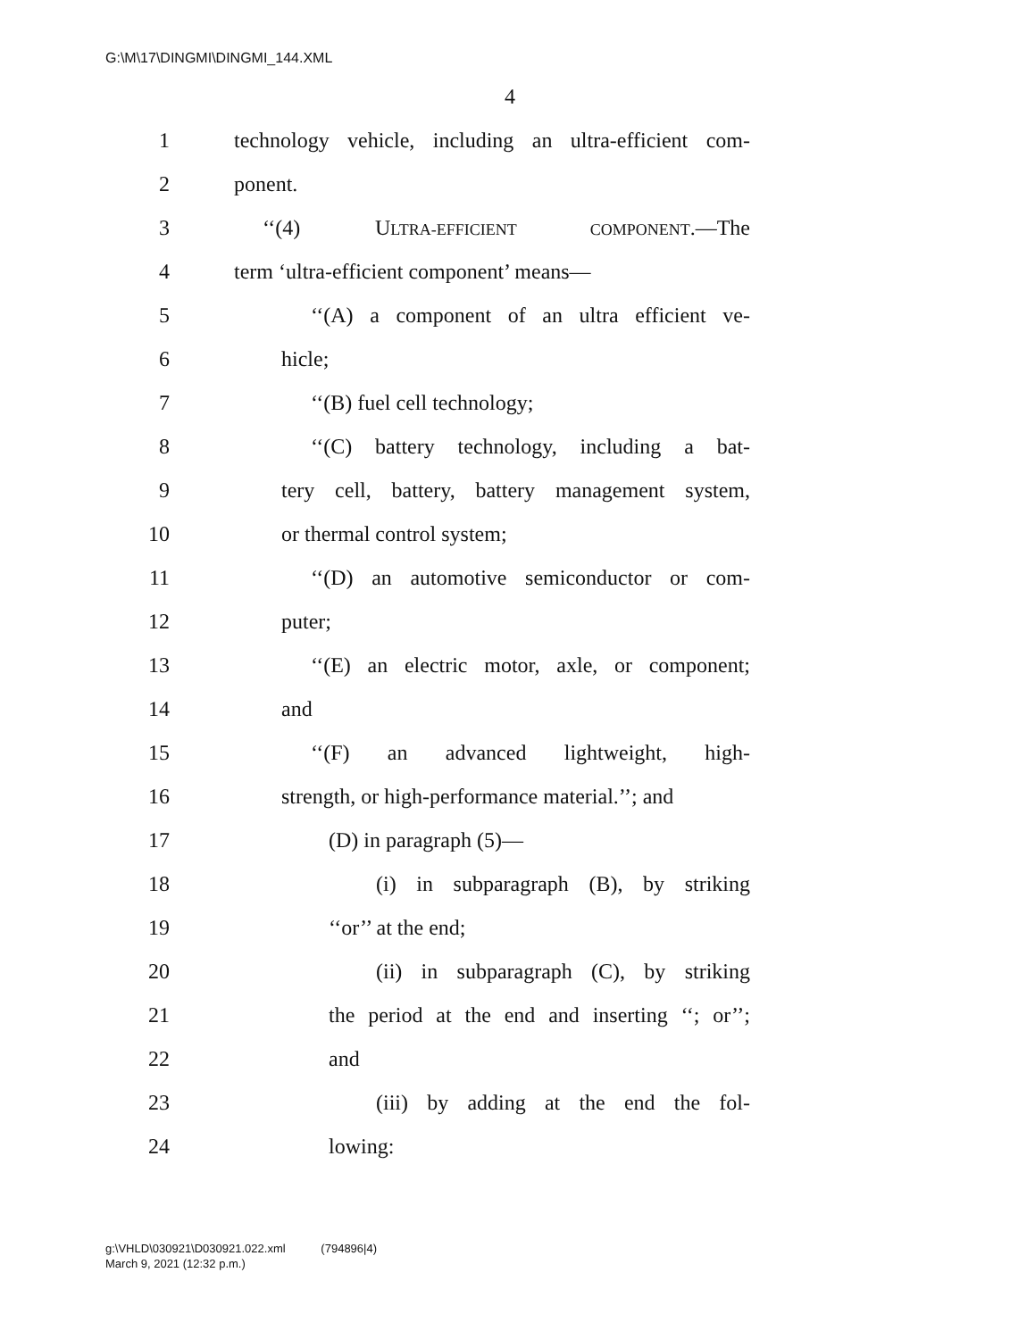G:\M\17\DINGMI\DINGMI_144.XML
4
1 technology vehicle, including an ultra-efficient com-
2 ponent.
3 ‘‘(4) ULTRA-EFFICIENT COMPONENT.—The
4 term ‘ultra-efficient component’ means—
5 ‘‘(A) a component of an ultra efficient ve-
6 hicle;
7 ‘‘(B) fuel cell technology;
8 ‘‘(C) battery technology, including a bat-
9 tery cell, battery, battery management system,
10 or thermal control system;
11 ‘‘(D) an automotive semiconductor or com-
12 puter;
13 ‘‘(E) an electric motor, axle, or component;
14 and
15 ‘‘(F) an advanced lightweight, high-
16 strength, or high-performance material.’’; and
17 (D) in paragraph (5)—
18 (i) in subparagraph (B), by striking
19 ‘‘or’’ at the end;
20 (ii) in subparagraph (C), by striking
21 the period at the end and inserting ‘‘; or’’;
22 and
23 (iii) by adding at the end the fol-
24 lowing:
g:\VHLD\030921\D030921.022.xml (794896|4)
March 9, 2021 (12:32 p.m.)